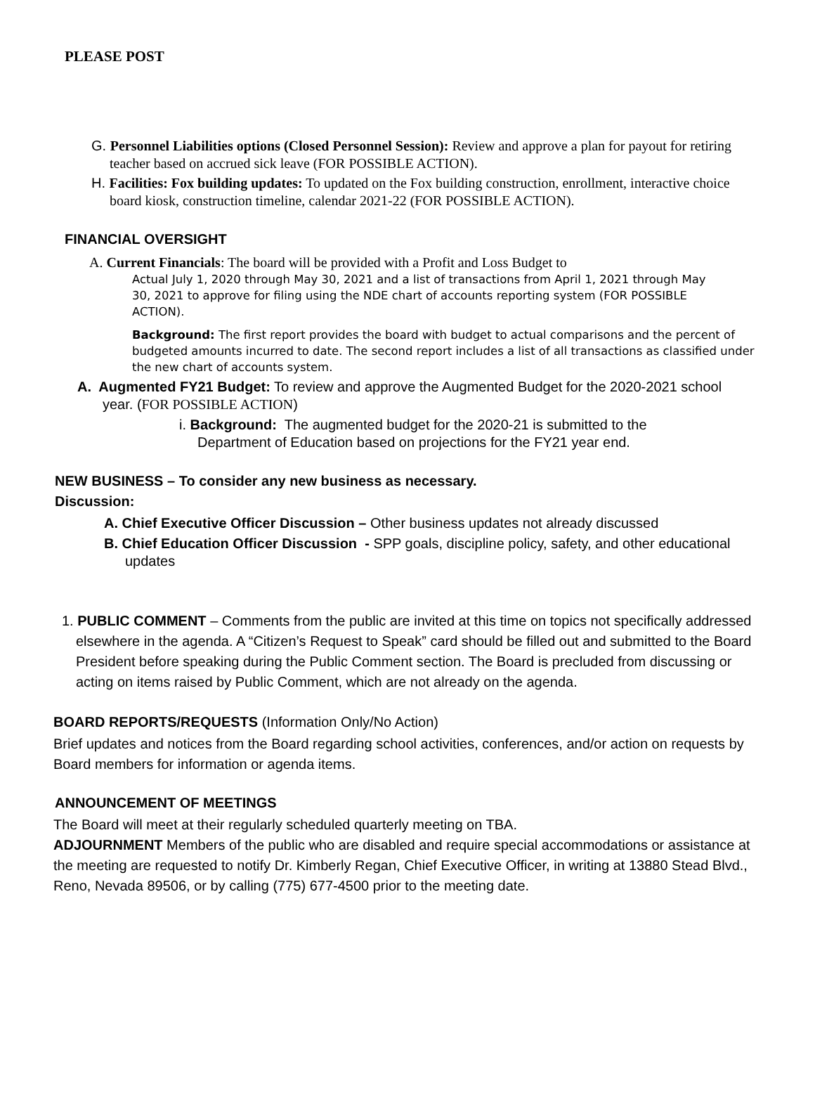PLEASE POST
G. Personnel Liabilities options (Closed Personnel Session): Review and approve a plan for payout for retiring teacher based on accrued sick leave (FOR POSSIBLE ACTION).
H. Facilities: Fox building updates: To updated on the Fox building construction, enrollment, interactive choice board kiosk, construction timeline, calendar 2021-22 (FOR POSSIBLE ACTION).
FINANCIAL OVERSIGHT
A. Current Financials: The board will be provided with a Profit and Loss Budget to
Actual July 1, 2020 through May 30, 2021 and a list of transactions from April 1, 2021 through May 30, 2021 to approve for filing using the NDE chart of accounts reporting system (FOR POSSIBLE ACTION).
Background: The first report provides the board with budget to actual comparisons and the percent of budgeted amounts incurred to date. The second report includes a list of all transactions as classified under the new chart of accounts system.
A. Augmented FY21 Budget: To review and approve the Augmented Budget for the 2020-2021 school year. (FOR POSSIBLE ACTION)
i. Background: The augmented budget for the 2020-21 is submitted to the Department of Education based on projections for the FY21 year end.
NEW BUSINESS – To consider any new business as necessary.
Discussion:
A. Chief Executive Officer Discussion – Other business updates not already discussed
B. Chief Education Officer Discussion - SPP goals, discipline policy, safety, and other educational updates
1. PUBLIC COMMENT – Comments from the public are invited at this time on topics not specifically addressed elsewhere in the agenda. A “Citizen’s Request to Speak” card should be filled out and submitted to the Board President before speaking during the Public Comment section. The Board is precluded from discussing or acting on items raised by Public Comment, which are not already on the agenda.
BOARD REPORTS/REQUESTS (Information Only/No Action)
Brief updates and notices from the Board regarding school activities, conferences, and/or action on requests by Board members for information or agenda items.
ANNOUNCEMENT OF MEETINGS
The Board will meet at their regularly scheduled quarterly meeting on TBA.
ADJOURNMENT Members of the public who are disabled and require special accommodations or assistance at the meeting are requested to notify Dr. Kimberly Regan, Chief Executive Officer, in writing at 13880 Stead Blvd., Reno, Nevada 89506, or by calling (775) 677-4500 prior to the meeting date.